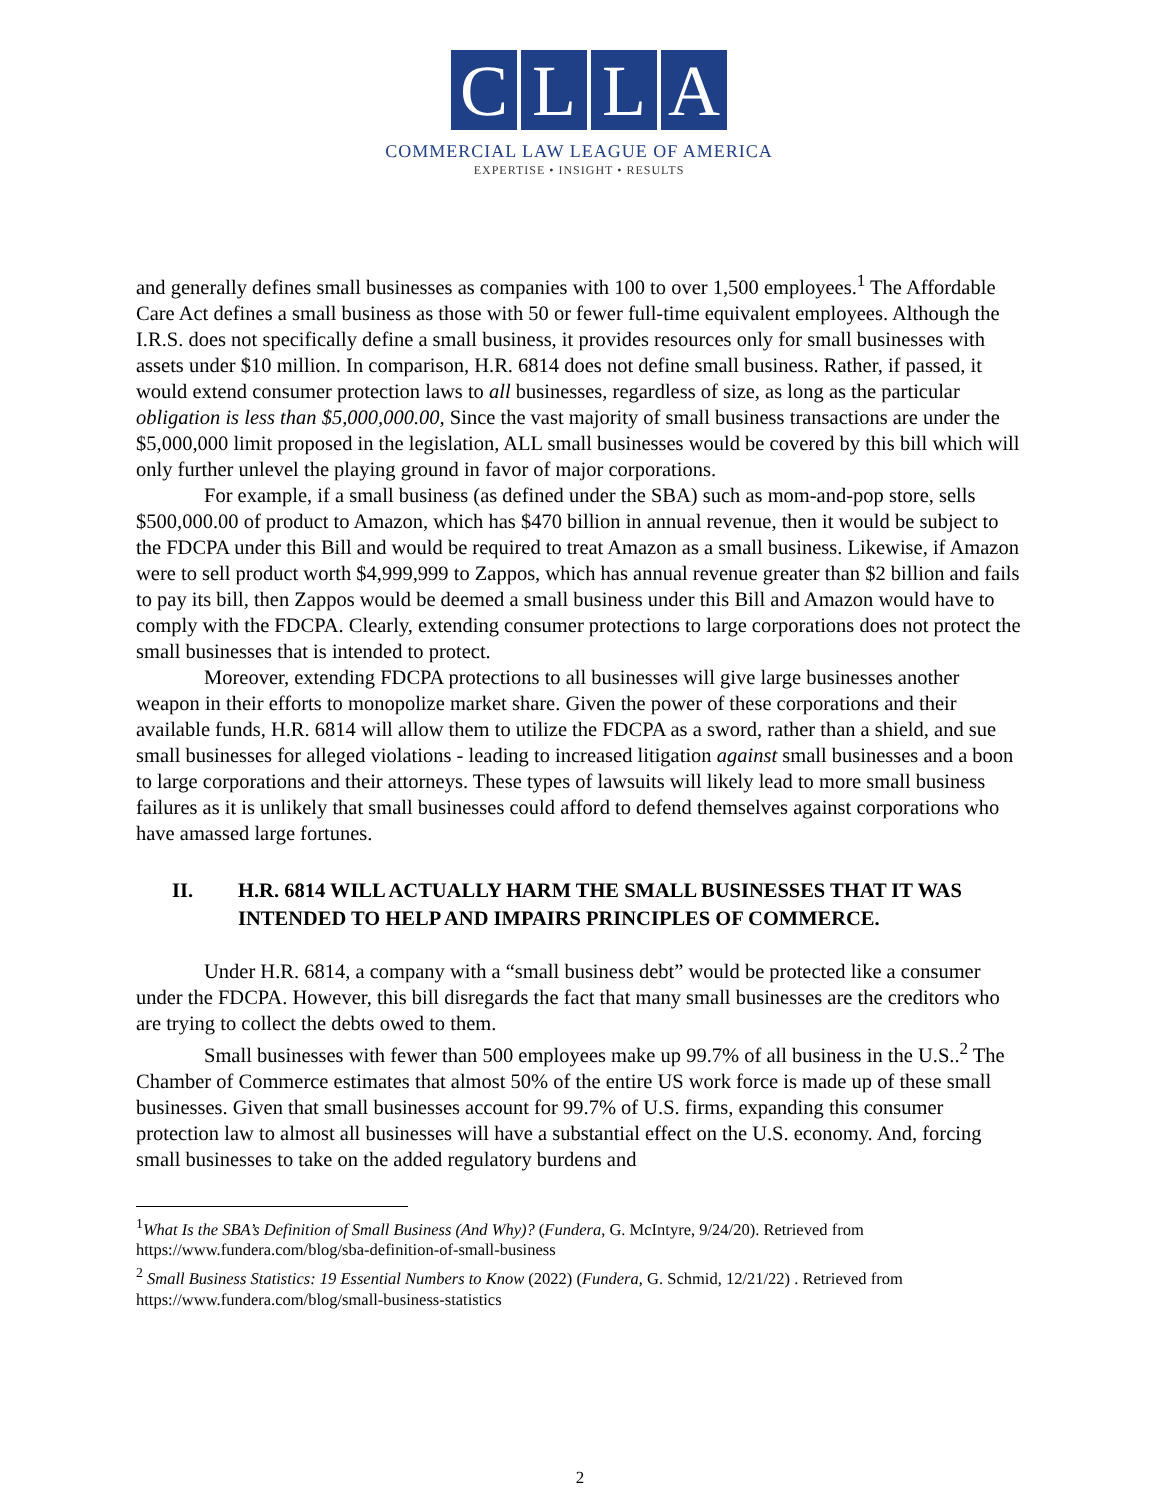CLLA
COMMERCIAL LAW LEAGUE OF AMERICA
EXPERTISE • INSIGHT • RESULTS
and generally defines small businesses as companies with 100 to over 1,500 employees.<sup>1</sup> The Affordable Care Act defines a small business as those with 50 or fewer full-time equivalent employees. Although the I.R.S. does not specifically define a small business, it provides resources only for small businesses with assets under $10 million. In comparison, H.R. 6814 does not define small business. Rather, if passed, it would extend consumer protection laws to all businesses, regardless of size, as long as the particular obligation is less than $5,000,000.00, Since the vast majority of small business transactions are under the $5,000,000 limit proposed in the legislation, ALL small businesses would be covered by this bill which will only further unlevel the playing ground in favor of major corporations.
For example, if a small business (as defined under the SBA) such as mom-and-pop store, sells $500,000.00 of product to Amazon, which has $470 billion in annual revenue, then it would be subject to the FDCPA under this Bill and would be required to treat Amazon as a small business. Likewise, if Amazon were to sell product worth $4,999,999 to Zappos, which has annual revenue greater than $2 billion and fails to pay its bill, then Zappos would be deemed a small business under this Bill and Amazon would have to comply with the FDCPA. Clearly, extending consumer protections to large corporations does not protect the small businesses that is intended to protect.
Moreover, extending FDCPA protections to all businesses will give large businesses another weapon in their efforts to monopolize market share. Given the power of these corporations and their available funds, H.R. 6814 will allow them to utilize the FDCPA as a sword, rather than a shield, and sue small businesses for alleged violations - leading to increased litigation against small businesses and a boon to large corporations and their attorneys. These types of lawsuits will likely lead to more small business failures as it is unlikely that small businesses could afford to defend themselves against corporations who have amassed large fortunes.
II. H.R. 6814 WILL ACTUALLY HARM THE SMALL BUSINESSES THAT IT WAS INTENDED TO HELP AND IMPAIRS PRINCIPLES OF COMMERCE.
Under H.R. 6814, a company with a “small business debt” would be protected like a consumer under the FDCPA. However, this bill disregards the fact that many small businesses are the creditors who are trying to collect the debts owed to them.
Small businesses with fewer than 500 employees make up 99.7% of all business in the U.S..<sup>2</sup> The Chamber of Commerce estimates that almost 50% of the entire US work force is made up of these small businesses. Given that small businesses account for 99.7% of U.S. firms, expanding this consumer protection law to almost all businesses will have a substantial effect on the U.S. economy. And, forcing small businesses to take on the added regulatory burdens and
<sup>1</sup> What Is the SBA’s Definition of Small Business (And Why)? (Fundera, G. McIntyre, 9/24/20). Retrieved from https://www.fundera.com/blog/sba-definition-of-small-business
<sup>2</sup> Small Business Statistics: 19 Essential Numbers to Know (2022) (Fundera, G. Schmid, 12/21/22) . Retrieved from https://www.fundera.com/blog/small-business-statistics
2